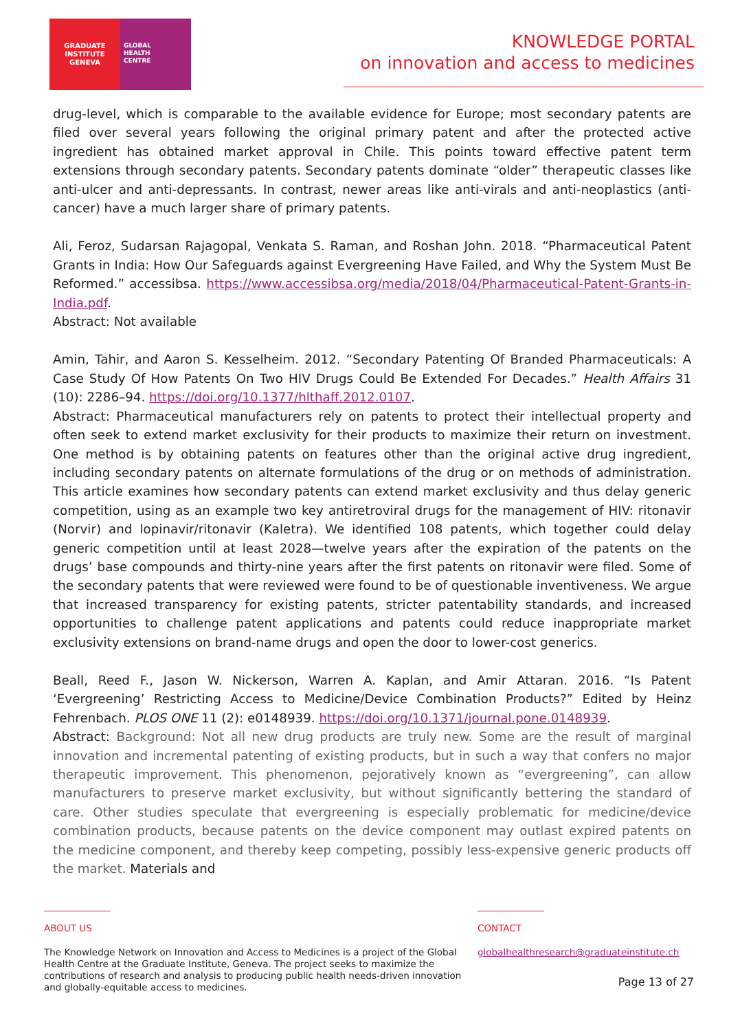GRADUATE
INSTITUTE
GENEVA
GLOBAL
HEALTH
CENTRE
KNOWLEDGE PORTAL
on innovation and access to medicines
drug-level, which is comparable to the available evidence for Europe; most secondary patents are filed over several years following the original primary patent and after the protected active ingredient has obtained market approval in Chile. This points toward effective patent term extensions through secondary patents. Secondary patents dominate “older” therapeutic classes like anti-ulcer and anti-depressants. In contrast, newer areas like anti-virals and anti-neoplastics (anti-cancer) have a much larger share of primary patents.
Ali, Feroz, Sudarsan Rajagopal, Venkata S. Raman, and Roshan John. 2018. “Pharmaceutical Patent Grants in India: How Our Safeguards against Evergreening Have Failed, and Why the System Must Be Reformed.” accessibsa. https://www.accessibsa.org/media/2018/04/Pharmaceutical-Patent-Grants-in-India.pdf.
Abstract: Not available
Amin, Tahir, and Aaron S. Kesselheim. 2012. “Secondary Patenting Of Branded Pharmaceuticals: A Case Study Of How Patents On Two HIV Drugs Could Be Extended For Decades.” Health Affairs 31 (10): 2286–94. https://doi.org/10.1377/hlthaff.2012.0107.
Abstract: Pharmaceutical manufacturers rely on patents to protect their intellectual property and often seek to extend market exclusivity for their products to maximize their return on investment. One method is by obtaining patents on features other than the original active drug ingredient, including secondary patents on alternate formulations of the drug or on methods of administration. This article examines how secondary patents can extend market exclusivity and thus delay generic competition, using as an example two key antiretroviral drugs for the management of HIV: ritonavir (Norvir) and lopinavir/ritonavir (Kaletra). We identified 108 patents, which together could delay generic competition until at least 2028—twelve years after the expiration of the patents on the drugs’ base compounds and thirty-nine years after the first patents on ritonavir were filed. Some of the secondary patents that were reviewed were found to be of questionable inventiveness. We argue that increased transparency for existing patents, stricter patentability standards, and increased opportunities to challenge patent applications and patents could reduce inappropriate market exclusivity extensions on brand-name drugs and open the door to lower-cost generics.
Beall, Reed F., Jason W. Nickerson, Warren A. Kaplan, and Amir Attaran. 2016. “Is Patent ‘Evergreening’ Restricting Access to Medicine/Device Combination Products?” Edited by Heinz Fehrenbach. PLOS ONE 11 (2): e0148939. https://doi.org/10.1371/journal.pone.0148939.
Abstract: Background: Not all new drug products are truly new. Some are the result of marginal innovation and incremental patenting of existing products, but in such a way that confers no major therapeutic improvement. This phenomenon, pejoratively known as “evergreening”, can allow manufacturers to preserve market exclusivity, but without significantly bettering the standard of care. Other studies speculate that evergreening is especially problematic for medicine/device combination products, because patents on the device component may outlast expired patents on the medicine component, and thereby keep competing, possibly less-expensive generic products off the market. Materials and
ABOUT US
The Knowledge Network on Innovation and Access to Medicines is a project of the Global Health Centre at the Graduate Institute, Geneva. The project seeks to maximize the contributions of research and analysis to producing public health needs-driven innovation and globally-equitable access to medicines.
CONTACT
globalhealthresearch@graduateinstitute.ch
Page 13 of 27